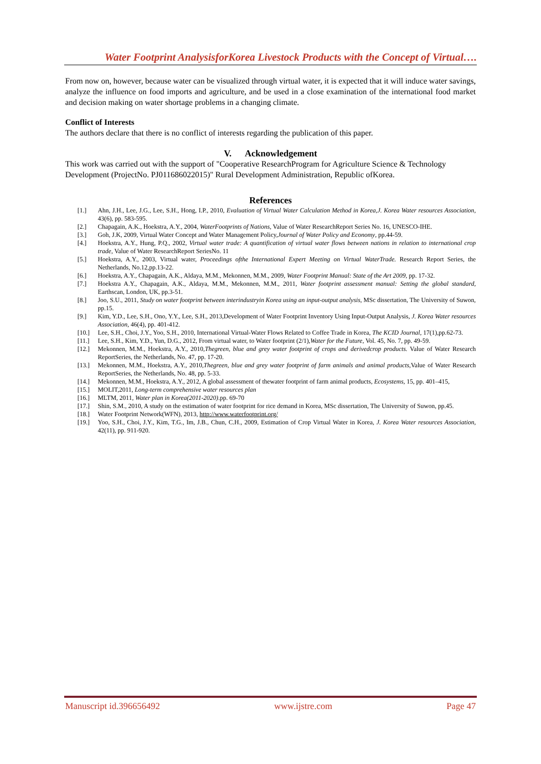Water Footprint AnalysisforKorea Livestock Products with the Concept of Virtual….
From now on, however, because water can be visualized through virtual water, it is expected that it will induce water savings, analyze the influence on food imports and agriculture, and be used in a close examination of the international food market and decision making on water shortage problems in a changing climate.
Conflict of Interests
The authors declare that there is no conflict of interests regarding the publication of this paper.
V. Acknowledgement
This work was carried out with the support of "Cooperative ResearchProgram for Agriculture Science & Technology Development (ProjectNo. PJ011686022015)" Rural Development Administration, Republic ofKorea.
References
[1.] Ahn, J.H., Lee, J.G., Lee, S.H., Hong, I.P., 2010, Evaluation of Virtual Water Calculation Method in Korea,J. Korea Water resources Association, 43(6), pp. 583-595.
[2.] Chapagain, A.K., Hoekstra, A.Y., 2004, WaterFootprints of Nations, Value of Water ResearchReport Series No. 16, UNESCO-IHE.
[3.] Goh, J.K, 2009, Virtual Water Concept and Water Management Policy,Journal of Water Policy and Economy, pp.44-59.
[4.] Hoekstra, A.Y., Hung, P.Q., 2002, Virtual water trade: A quantification of virtual water flows between nations in relation to international crop trade, Value of Water ResearchReport SeriesNo. 11
[5.] Hoekstra, A.Y., 2003, Virtual water, Proceedings ofthe International Expert Meeting on Virtual WaterTrade. Research Report Series, the Netherlands, No.12,pp.13-22.
[6.] Hoekstra, A.Y., Chapagain, A.K., Aldaya, M.M., Mekonnen, M.M., 2009, Water Footprint Manual: State of the Art 2009, pp. 17-32.
[7.] Hoekstra A.Y., Chapagain, A.K., Aldaya, M.M., Mekonnen, M.M., 2011, Water footprint assessment manual: Setting the global standard, Earthscan, London, UK, pp.3-51.
[8.] Joo, S.U., 2011, Study on water footprint between interindustryin Korea using an input-output analysis, MSc dissertation, The University of Suwon, pp.15.
[9.] Kim, Y.D., Lee, S.H., Ono, Y.Y., Lee, S.H., 2013,Development of Water Footprint Inventory Using Input-Output Analysis, J. Korea Water resources Association, 46(4), pp. 401-412.
[10.] Lee, S.H., Choi, J.Y., Yoo, S.H., 2010, International Virtual-Water Flows Related to Coffee Trade in Korea, The KCID Journal, 17(1),pp.62-73.
[11.] Lee, S.H., Kim, Y.D., Yun, D.G., 2012, From virtual water, to Water footprint (2/1),Water for the Future, Vol. 45, No. 7, pp. 49-59.
[12.] Mekonnen, M.M., Hoekstra, A.Y., 2010,Thegreen, blue and grey water footprint of crops and derivedcrop products. Value of Water Research ReportSeries, the Netherlands, No. 47, pp. 17-20.
[13.] Mekonnen, M.M., Hoekstra, A.Y., 2010,Thegreen, blue and grey water footprint of farm animals and animal products,Value of Water Research ReportSeries, the Netherlands, No. 48, pp. 5-33.
[14.] Mekonnen, M.M., Hoekstra, A.Y., 2012, A global assessment of thewater footprint of farm animal products, Ecosystems, 15, pp. 401–415,
[15.] MOLIT,2011, Long-term comprehensive water resources plan
[16.] MLTM, 2011, Water plan in Korea(2011-2020).pp. 69-70
[17.] Shin, S.M., 2010, A study on the estimation of water footprint for rice demand in Korea, MSc dissertation, The University of Suwon, pp.45.
[18.] Water Footprint Network(WFN), 2013, http://www.waterfootprint.org/
[19.] Yoo, S.H., Choi, J.Y., Kim, T.G., Im, J.B., Chun, C.H., 2009, Estimation of Crop Virtual Water in Korea, J. Korea Water resources Association, 42(11), pp. 911-920.
Manuscript id.396656492 www.ijstre.com Page 47